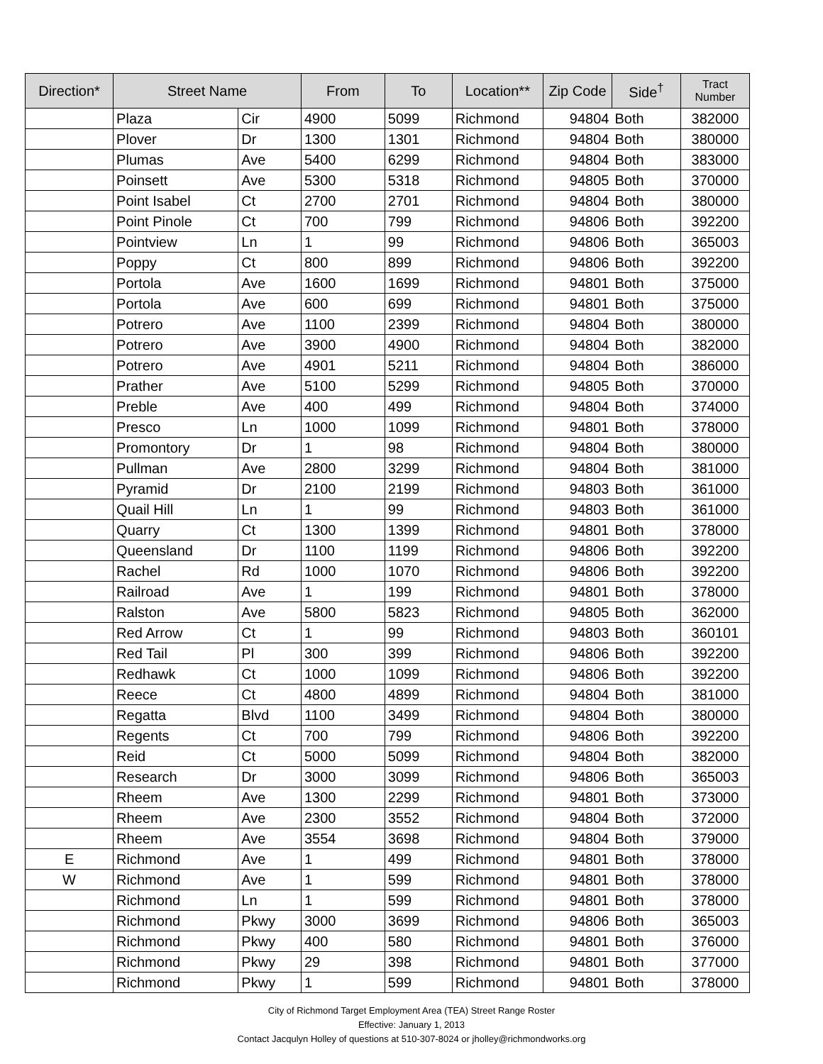| Direction* | Street Name | | From | To | Location** | Zip Code | Side<sup>†</sup> | Tract Number |
| --- | --- | --- | --- | --- | --- | --- | --- | --- |
| | Plaza | Cir | 4900 | 5099 | Richmond | 94804 | Both | 382000 |
| | Plover | Dr | 1300 | 1301 | Richmond | 94804 | Both | 380000 |
| | Plumas | Ave | 5400 | 6299 | Richmond | 94804 | Both | 383000 |
| | Poinsett | Ave | 5300 | 5318 | Richmond | 94805 | Both | 370000 |
| | Point Isabel | Ct | 2700 | 2701 | Richmond | 94804 | Both | 380000 |
| | Point Pinole | Ct | 700 | 799 | Richmond | 94806 | Both | 392200 |
| | Pointview | Ln | 1 | 99 | Richmond | 94806 | Both | 365003 |
| | Poppy | Ct | 800 | 899 | Richmond | 94806 | Both | 392200 |
| | Portola | Ave | 1600 | 1699 | Richmond | 94801 | Both | 375000 |
| | Portola | Ave | 600 | 699 | Richmond | 94801 | Both | 375000 |
| | Potrero | Ave | 1100 | 2399 | Richmond | 94804 | Both | 380000 |
| | Potrero | Ave | 3900 | 4900 | Richmond | 94804 | Both | 382000 |
| | Potrero | Ave | 4901 | 5211 | Richmond | 94804 | Both | 386000 |
| | Prather | Ave | 5100 | 5299 | Richmond | 94805 | Both | 370000 |
| | Preble | Ave | 400 | 499 | Richmond | 94804 | Both | 374000 |
| | Presco | Ln | 1000 | 1099 | Richmond | 94801 | Both | 378000 |
| | Promontory | Dr | 1 | 98 | Richmond | 94804 | Both | 380000 |
| | Pullman | Ave | 2800 | 3299 | Richmond | 94804 | Both | 381000 |
| | Pyramid | Dr | 2100 | 2199 | Richmond | 94803 | Both | 361000 |
| | Quail Hill | Ln | 1 | 99 | Richmond | 94803 | Both | 361000 |
| | Quarry | Ct | 1300 | 1399 | Richmond | 94801 | Both | 378000 |
| | Queensland | Dr | 1100 | 1199 | Richmond | 94806 | Both | 392200 |
| | Rachel | Rd | 1000 | 1070 | Richmond | 94806 | Both | 392200 |
| | Railroad | Ave | 1 | 199 | Richmond | 94801 | Both | 378000 |
| | Ralston | Ave | 5800 | 5823 | Richmond | 94805 | Both | 362000 |
| | Red Arrow | Ct | 1 | 99 | Richmond | 94803 | Both | 360101 |
| | Red Tail | Pl | 300 | 399 | Richmond | 94806 | Both | 392200 |
| | Redhawk | Ct | 1000 | 1099 | Richmond | 94806 | Both | 392200 |
| | Reece | Ct | 4800 | 4899 | Richmond | 94804 | Both | 381000 |
| | Regatta | Blvd | 1100 | 3499 | Richmond | 94804 | Both | 380000 |
| | Regents | Ct | 700 | 799 | Richmond | 94806 | Both | 392200 |
| | Reid | Ct | 5000 | 5099 | Richmond | 94804 | Both | 382000 |
| | Research | Dr | 3000 | 3099 | Richmond | 94806 | Both | 365003 |
| | Rheem | Ave | 1300 | 2299 | Richmond | 94801 | Both | 373000 |
| | Rheem | Ave | 2300 | 3552 | Richmond | 94804 | Both | 372000 |
| | Rheem | Ave | 3554 | 3698 | Richmond | 94804 | Both | 379000 |
| E | Richmond | Ave | 1 | 499 | Richmond | 94801 | Both | 378000 |
| W | Richmond | Ave | 1 | 599 | Richmond | 94801 | Both | 378000 |
| | Richmond | Ln | 1 | 599 | Richmond | 94801 | Both | 378000 |
| | Richmond | Pkwy | 3000 | 3699 | Richmond | 94806 | Both | 365003 |
| | Richmond | Pkwy | 400 | 580 | Richmond | 94801 | Both | 376000 |
| | Richmond | Pkwy | 29 | 398 | Richmond | 94801 | Both | 377000 |
| | Richmond | Pkwy | 1 | 599 | Richmond | 94801 | Both | 378000 |
City of Richmond Target Employment Area (TEA) Street Range Roster
Effective: January 1, 2013
Contact Jacqulyn Holley of questions at 510-307-8024 or jholley@richmondworks.org